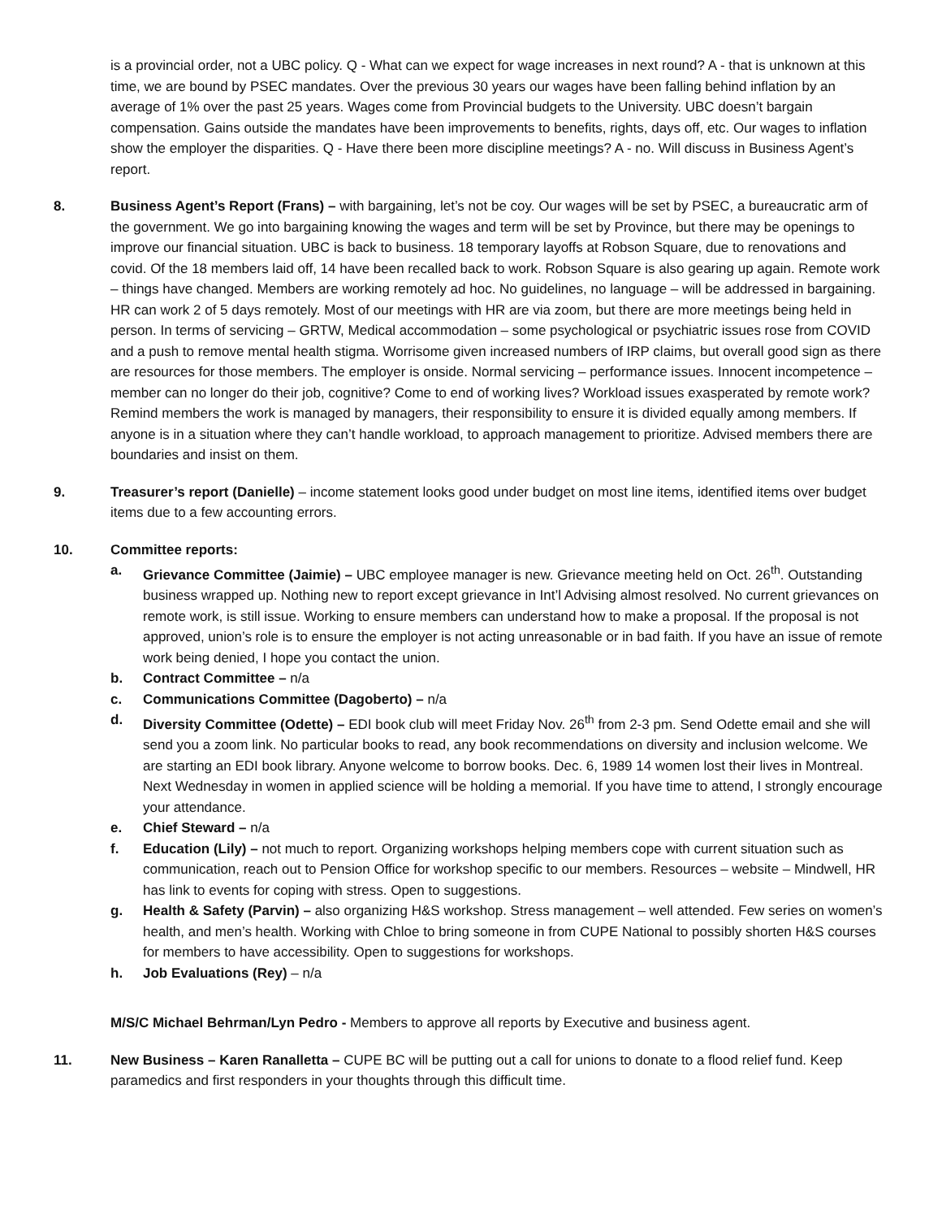is a provincial order, not a UBC policy. Q - What can we expect for wage increases in next round? A - that is unknown at this time, we are bound by PSEC mandates. Over the previous 30 years our wages have been falling behind inflation by an average of 1% over the past 25 years. Wages come from Provincial budgets to the University. UBC doesn’t bargain compensation. Gains outside the mandates have been improvements to benefits, rights, days off, etc. Our wages to inflation show the employer the disparities. Q - Have there been more discipline meetings? A - no. Will discuss in Business Agent’s report.
8. Business Agent’s Report (Frans) – with bargaining, let’s not be coy. Our wages will be set by PSEC, a bureaucratic arm of the government. We go into bargaining knowing the wages and term will be set by Province, but there may be openings to improve our financial situation. UBC is back to business. 18 temporary layoffs at Robson Square, due to renovations and covid. Of the 18 members laid off, 14 have been recalled back to work. Robson Square is also gearing up again. Remote work – things have changed. Members are working remotely ad hoc. No guidelines, no language – will be addressed in bargaining. HR can work 2 of 5 days remotely. Most of our meetings with HR are via zoom, but there are more meetings being held in person. In terms of servicing – GRTW, Medical accommodation – some psychological or psychiatric issues rose from COVID and a push to remove mental health stigma. Worrisome given increased numbers of IRP claims, but overall good sign as there are resources for those members. The employer is onside. Normal servicing – performance issues. Innocent incompetence – member can no longer do their job, cognitive? Come to end of working lives? Workload issues exasperated by remote work? Remind members the work is managed by managers, their responsibility to ensure it is divided equally among members. If anyone is in a situation where they can’t handle workload, to approach management to prioritize. Advised members there are boundaries and insist on them.
9. Treasurer’s report (Danielle) – income statement looks good under budget on most line items, identified items over budget items due to a few accounting errors.
10. Committee reports:
a. Grievance Committee (Jaimie) – UBC employee manager is new. Grievance meeting held on Oct. 26<sup>th</sup>. Outstanding business wrapped up. Nothing new to report except grievance in Int’l Advising almost resolved. No current grievances on remote work, is still issue. Working to ensure members can understand how to make a proposal. If the proposal is not approved, union’s role is to ensure the employer is not acting unreasonable or in bad faith. If you have an issue of remote work being denied, I hope you contact the union.
b. Contract Committee – n/a
c. Communications Committee (Dagoberto) – n/a
d. Diversity Committee (Odette) – EDI book club will meet Friday Nov. 26<sup>th</sup> from 2-3 pm. Send Odette email and she will send you a zoom link. No particular books to read, any book recommendations on diversity and inclusion welcome. We are starting an EDI book library. Anyone welcome to borrow books. Dec. 6, 1989 14 women lost their lives in Montreal. Next Wednesday in women in applied science will be holding a memorial. If you have time to attend, I strongly encourage your attendance.
e. Chief Steward – n/a
f. Education (Lily) – not much to report. Organizing workshops helping members cope with current situation such as communication, reach out to Pension Office for workshop specific to our members. Resources – website – Mindwell, HR has link to events for coping with stress. Open to suggestions.
g. Health & Safety (Parvin) – also organizing H&S workshop. Stress management – well attended. Few series on women’s health, and men’s health. Working with Chloe to bring someone in from CUPE National to possibly shorten H&S courses for members to have accessibility. Open to suggestions for workshops.
h. Job Evaluations (Rey) – n/a
M/S/C Michael Behrman/Lyn Pedro - Members to approve all reports by Executive and business agent.
11. New Business – Karen Ranalletta – CUPE BC will be putting out a call for unions to donate to a flood relief fund. Keep paramedics and first responders in your thoughts through this difficult time.